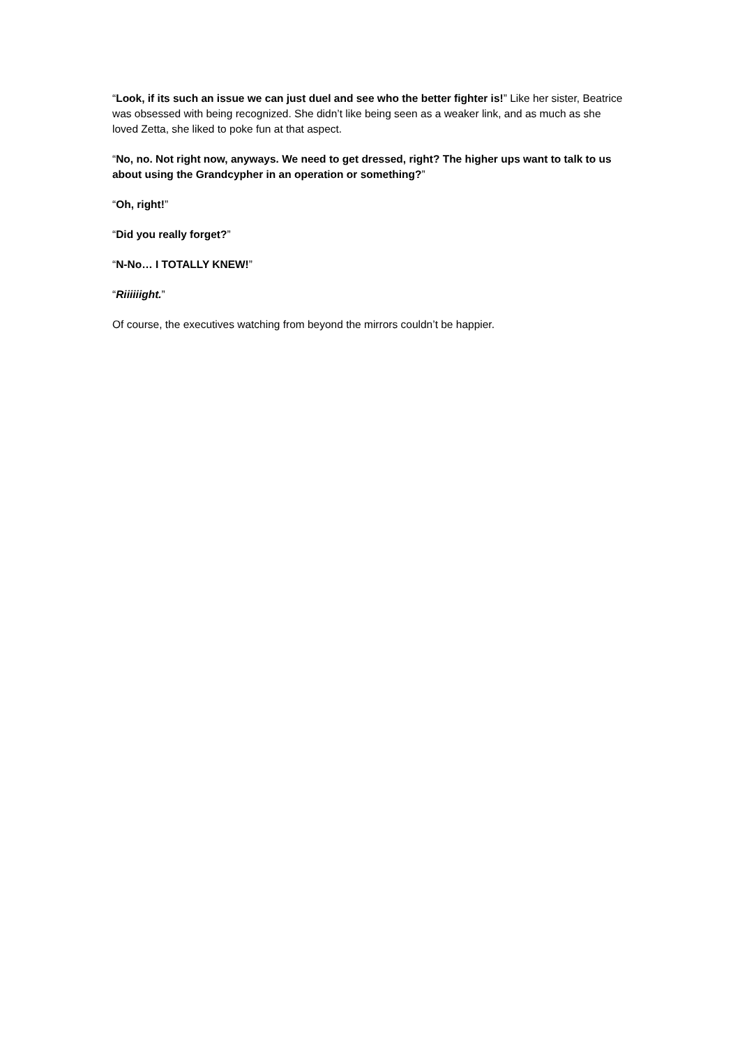“Look, if its such an issue we can just duel and see who the better fighter is!” Like her sister, Beatrice was obsessed with being recognized. She didn’t like being seen as a weaker link, and as much as she loved Zetta, she liked to poke fun at that aspect.
“No, no. Not right now, anyways. We need to get dressed, right? The higher ups want to talk to us about using the Grandcypher in an operation or something?”
“Oh, right!”
“Did you really forget?”
“N-No… I TOTALLY KNEW!”
“Riiiiiight.”
Of course, the executives watching from beyond the mirrors couldn’t be happier.